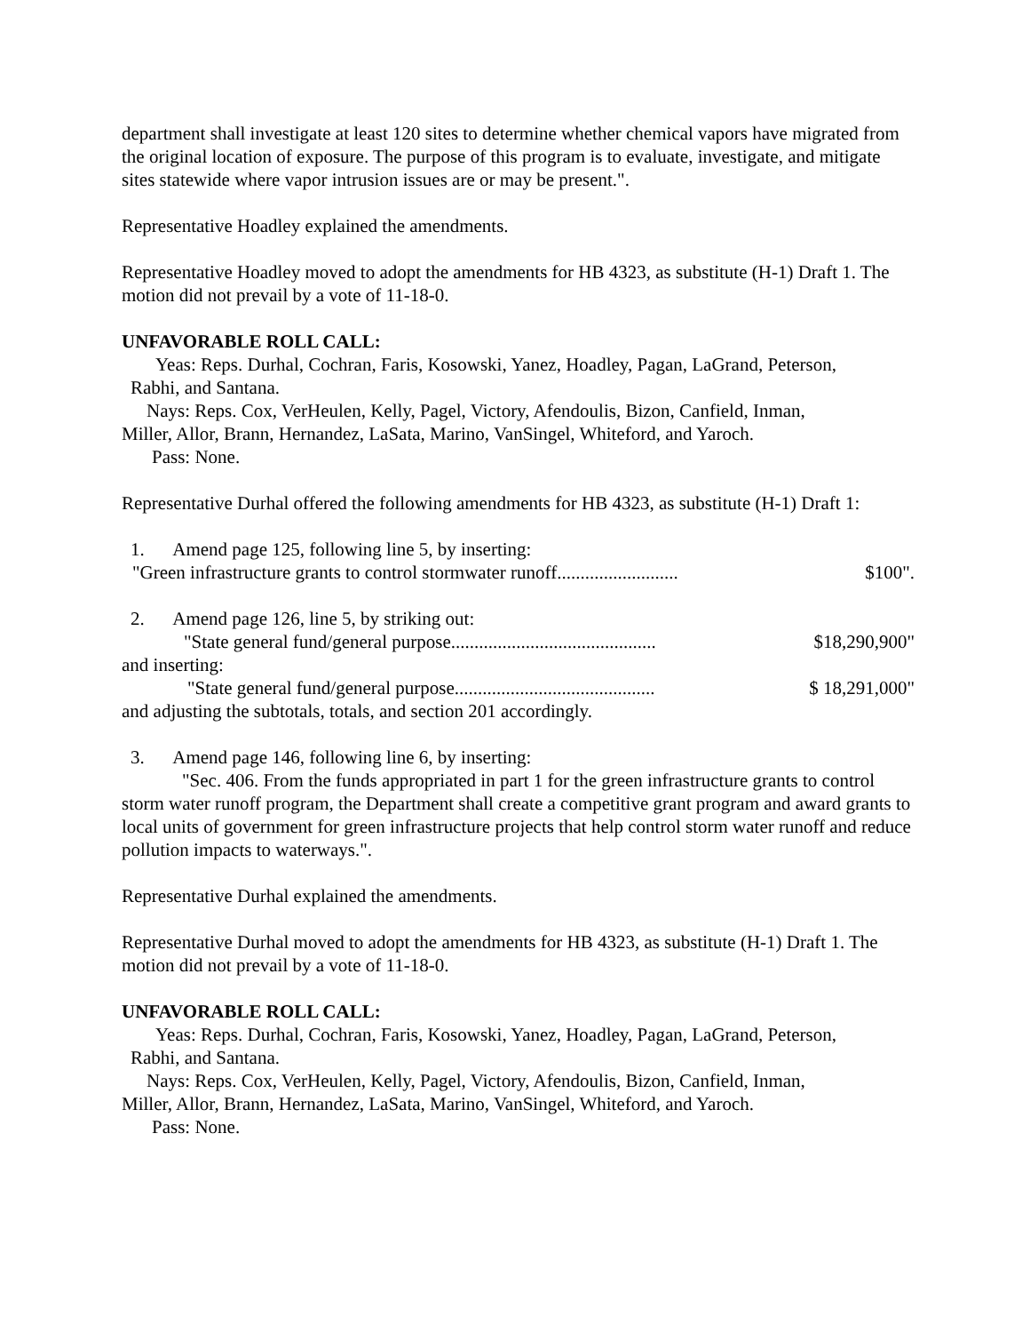department shall investigate at least 120 sites to determine whether chemical vapors have migrated from the original location of exposure. The purpose of this program is to evaluate, investigate, and mitigate sites statewide where vapor intrusion issues are or may be present.".
Representative Hoadley explained the amendments.
Representative Hoadley moved to adopt the amendments for HB 4323, as substitute (H-1) Draft 1. The motion did not prevail by a vote of 11-18-0.
UNFAVORABLE ROLL CALL:
Yeas: Reps. Durhal, Cochran, Faris, Kosowski, Yanez, Hoadley, Pagan, LaGrand, Peterson,
Rabhi, and Santana.
Nays: Reps. Cox, VerHeulen, Kelly, Pagel, Victory, Afendoulis, Bizon, Canfield, Inman,
Miller, Allor, Brann, Hernandez, LaSata, Marino, VanSingel, Whiteford, and Yaroch.
Pass: None.
Representative Durhal offered the following amendments for HB 4323, as substitute (H-1) Draft 1:
1. Amend page 125, following line 5, by inserting:
"Green infrastructure grants to control stormwater runoff.......................... $100".
2. Amend page 126, line 5, by striking out:
"State general fund/general purpose............................................ $18,290,900"
and inserting:
"State general fund/general purpose........................................... $ 18,291,000"
and adjusting the subtotals, totals, and section 201 accordingly.
3. Amend page 146, following line 6, by inserting:
"Sec. 406. From the funds appropriated in part 1 for the green infrastructure grants to control storm water runoff program, the Department shall create a competitive grant program and award grants to local units of government for green infrastructure projects that help control storm water runoff and reduce pollution impacts to waterways.".
Representative Durhal explained the amendments.
Representative Durhal moved to adopt the amendments for HB 4323, as substitute (H-1) Draft 1. The motion did not prevail by a vote of 11-18-0.
UNFAVORABLE ROLL CALL:
Yeas: Reps. Durhal, Cochran, Faris, Kosowski, Yanez, Hoadley, Pagan, LaGrand, Peterson,
Rabhi, and Santana.
Nays: Reps. Cox, VerHeulen, Kelly, Pagel, Victory, Afendoulis, Bizon, Canfield, Inman,
Miller, Allor, Brann, Hernandez, LaSata, Marino, VanSingel, Whiteford, and Yaroch.
Pass: None.